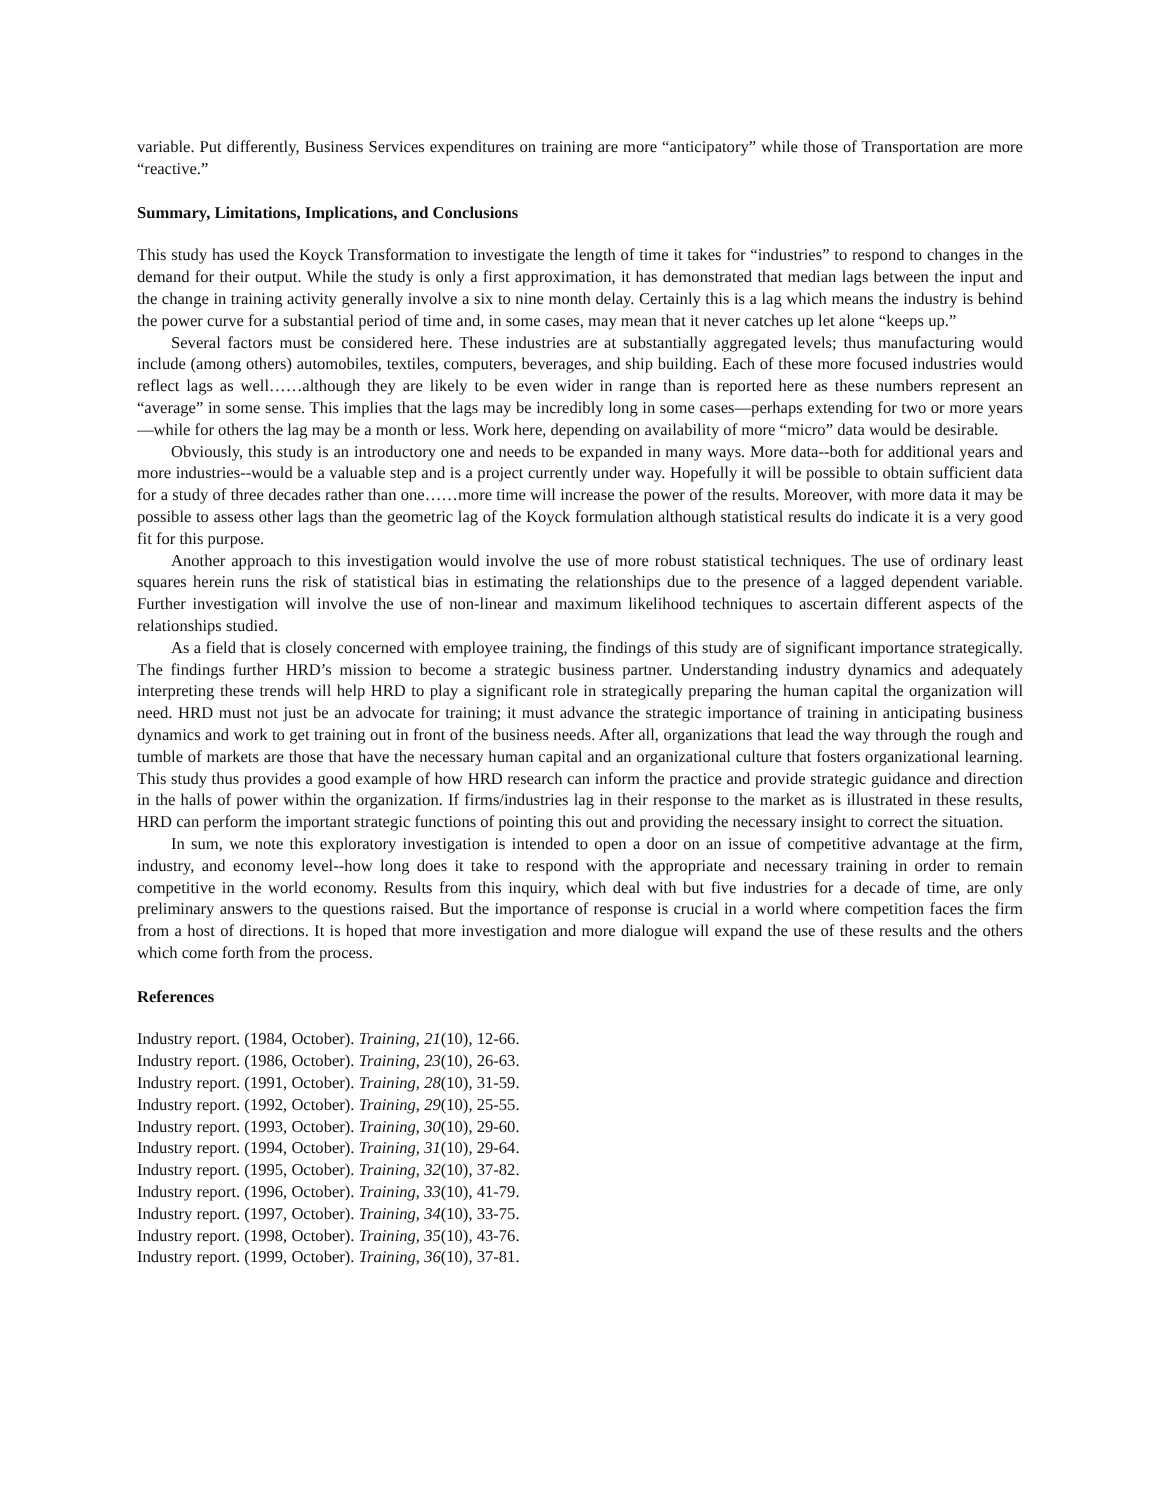variable. Put differently, Business Services expenditures on training are more “anticipatory” while those of Transportation are more “reactive.”
Summary, Limitations, Implications, and Conclusions
This study has used the Koyck Transformation to investigate the length of time it takes for “industries” to respond to changes in the demand for their output. While the study is only a first approximation, it has demonstrated that median lags between the input and the change in training activity generally involve a six to nine month delay. Certainly this is a lag which means the industry is behind the power curve for a substantial period of time and, in some cases, may mean that it never catches up let alone “keeps up.”
Several factors must be considered here. These industries are at substantially aggregated levels; thus manufacturing would include (among others) automobiles, textiles, computers, beverages, and ship building. Each of these more focused industries would reflect lags as well……although they are likely to be even wider in range than is reported here as these numbers represent an “average” in some sense. This implies that the lags may be incredibly long in some cases—perhaps extending for two or more years—while for others the lag may be a month or less. Work here, depending on availability of more “micro” data would be desirable.
Obviously, this study is an introductory one and needs to be expanded in many ways. More data--both for additional years and more industries--would be a valuable step and is a project currently under way. Hopefully it will be possible to obtain sufficient data for a study of three decades rather than one……more time will increase the power of the results. Moreover, with more data it may be possible to assess other lags than the geometric lag of the Koyck formulation although statistical results do indicate it is a very good fit for this purpose.
Another approach to this investigation would involve the use of more robust statistical techniques. The use of ordinary least squares herein runs the risk of statistical bias in estimating the relationships due to the presence of a lagged dependent variable. Further investigation will involve the use of non-linear and maximum likelihood techniques to ascertain different aspects of the relationships studied.
As a field that is closely concerned with employee training, the findings of this study are of significant importance strategically. The findings further HRD’s mission to become a strategic business partner. Understanding industry dynamics and adequately interpreting these trends will help HRD to play a significant role in strategically preparing the human capital the organization will need. HRD must not just be an advocate for training; it must advance the strategic importance of training in anticipating business dynamics and work to get training out in front of the business needs. After all, organizations that lead the way through the rough and tumble of markets are those that have the necessary human capital and an organizational culture that fosters organizational learning. This study thus provides a good example of how HRD research can inform the practice and provide strategic guidance and direction in the halls of power within the organization. If firms/industries lag in their response to the market as is illustrated in these results, HRD can perform the important strategic functions of pointing this out and providing the necessary insight to correct the situation.
In sum, we note this exploratory investigation is intended to open a door on an issue of competitive advantage at the firm, industry, and economy level--how long does it take to respond with the appropriate and necessary training in order to remain competitive in the world economy. Results from this inquiry, which deal with but five industries for a decade of time, are only preliminary answers to the questions raised. But the importance of response is crucial in a world where competition faces the firm from a host of directions. It is hoped that more investigation and more dialogue will expand the use of these results and the others which come forth from the process.
References
Industry report. (1984, October). Training, 21(10), 12-66.
Industry report. (1986, October). Training, 23(10), 26-63.
Industry report. (1991, October). Training, 28(10), 31-59.
Industry report. (1992, October). Training, 29(10), 25-55.
Industry report. (1993, October). Training, 30(10), 29-60.
Industry report. (1994, October). Training, 31(10), 29-64.
Industry report. (1995, October). Training, 32(10), 37-82.
Industry report. (1996, October). Training, 33(10), 41-79.
Industry report. (1997, October). Training, 34(10), 33-75.
Industry report. (1998, October). Training, 35(10), 43-76.
Industry report. (1999, October). Training, 36(10), 37-81.